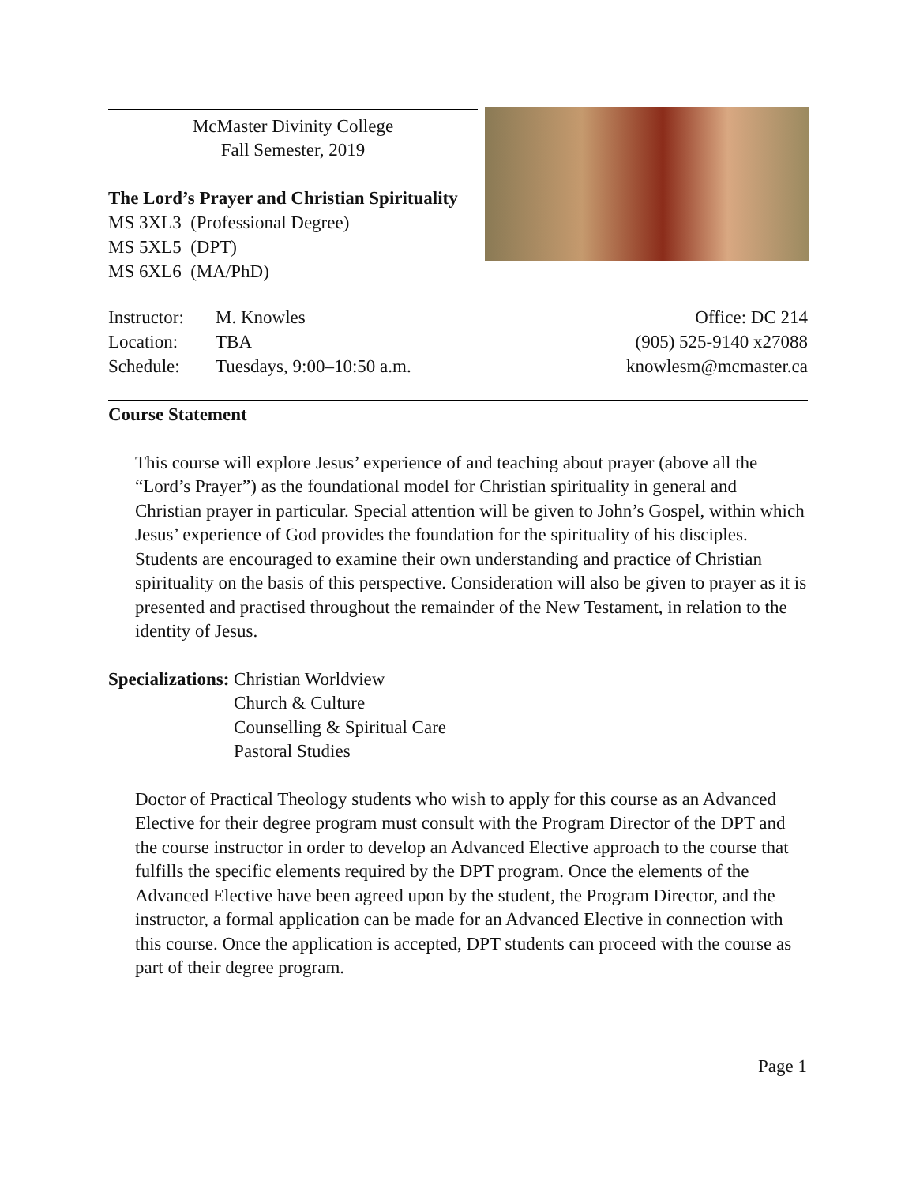McMaster Divinity College
Fall Semester, 2019
The Lord’s Prayer and Christian Spirituality
MS 3XL3 (Professional Degree)
MS 5XL5 (DPT)
MS 6XL6 (MA/PhD)
| Instructor: | M. Knowles |
| Location: | TBA |
| Schedule: | Tuesdays, 9:00–10:50 a.m. |
Office: DC 214
(905) 525-9140 x27088
knowlesm@mcmaster.ca
Course Statement
This course will explore Jesus’ experience of and teaching about prayer (above all the “Lord’s Prayer”) as the foundational model for Christian spirituality in general and Christian prayer in particular. Special attention will be given to John’s Gospel, within which Jesus’ experience of God provides the foundation for the spirituality of his disciples. Students are encouraged to examine their own understanding and practice of Christian spirituality on the basis of this perspective. Consideration will also be given to prayer as it is presented and practised throughout the remainder of the New Testament, in relation to the identity of Jesus.
Specializations: Christian Worldview
Church & Culture
Counselling & Spiritual Care
Pastoral Studies
Doctor of Practical Theology students who wish to apply for this course as an Advanced Elective for their degree program must consult with the Program Director of the DPT and the course instructor in order to develop an Advanced Elective approach to the course that fulfills the specific elements required by the DPT program. Once the elements of the Advanced Elective have been agreed upon by the student, the Program Director, and the instructor, a formal application can be made for an Advanced Elective in connection with this course. Once the application is accepted, DPT students can proceed with the course as part of their degree program.
Page 1